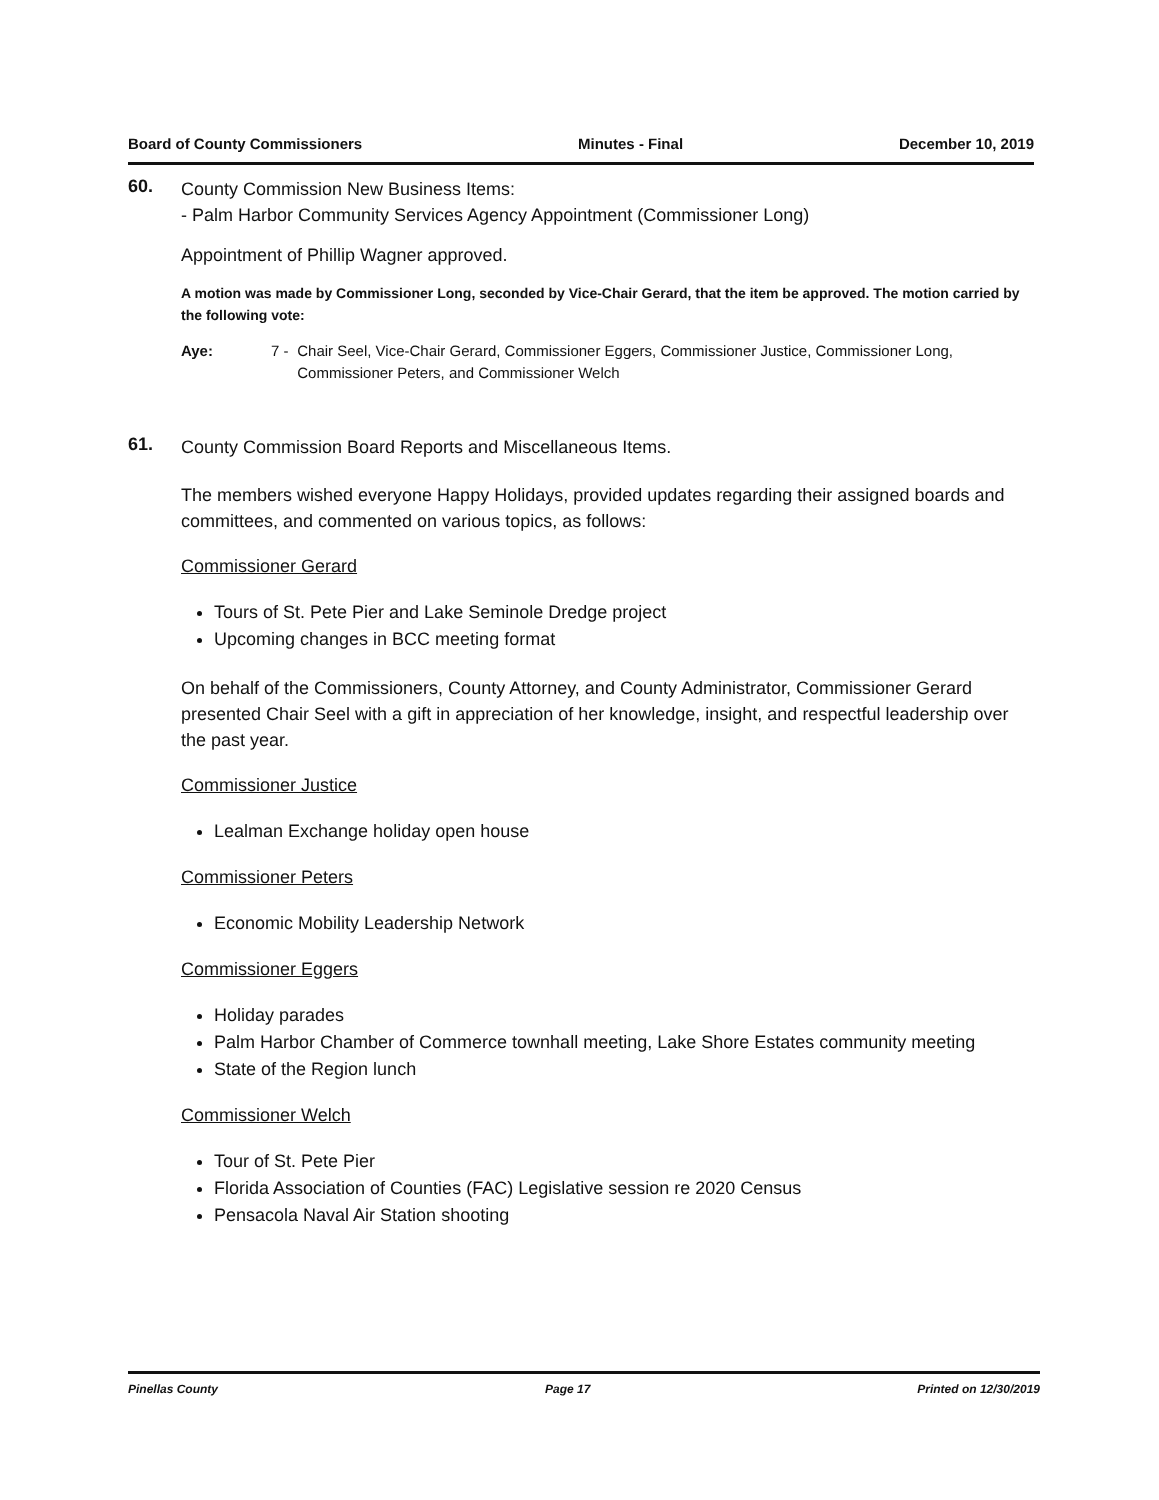Board of County Commissioners Minutes - Final December 10, 2019
60.
County Commission New Business Items:
- Palm Harbor Community Services Agency Appointment (Commissioner Long)
Appointment of Phillip Wagner approved.
A motion was made by Commissioner Long, seconded by Vice-Chair Gerard, that the item be approved. The motion carried by the following vote:
Aye: 7 - Chair Seel, Vice-Chair Gerard, Commissioner Eggers, Commissioner Justice, Commissioner Long, Commissioner Peters, and Commissioner Welch
61.
County Commission Board Reports and Miscellaneous Items.
The members wished everyone Happy Holidays, provided updates regarding their assigned boards and committees, and commented on various topics, as follows:
Commissioner Gerard
Tours of St. Pete Pier and Lake Seminole Dredge project
Upcoming changes in BCC meeting format
On behalf of the Commissioners, County Attorney, and County Administrator, Commissioner Gerard presented Chair Seel with a gift in appreciation of her knowledge, insight, and respectful leadership over the past year.
Commissioner Justice
Lealman Exchange holiday open house
Commissioner Peters
Economic Mobility Leadership Network
Commissioner Eggers
Holiday parades
Palm Harbor Chamber of Commerce townhall meeting, Lake Shore Estates community meeting
State of the Region lunch
Commissioner Welch
Tour of St. Pete Pier
Florida Association of Counties (FAC) Legislative session re 2020 Census
Pensacola Naval Air Station shooting
Pinellas County Page 17 Printed on 12/30/2019